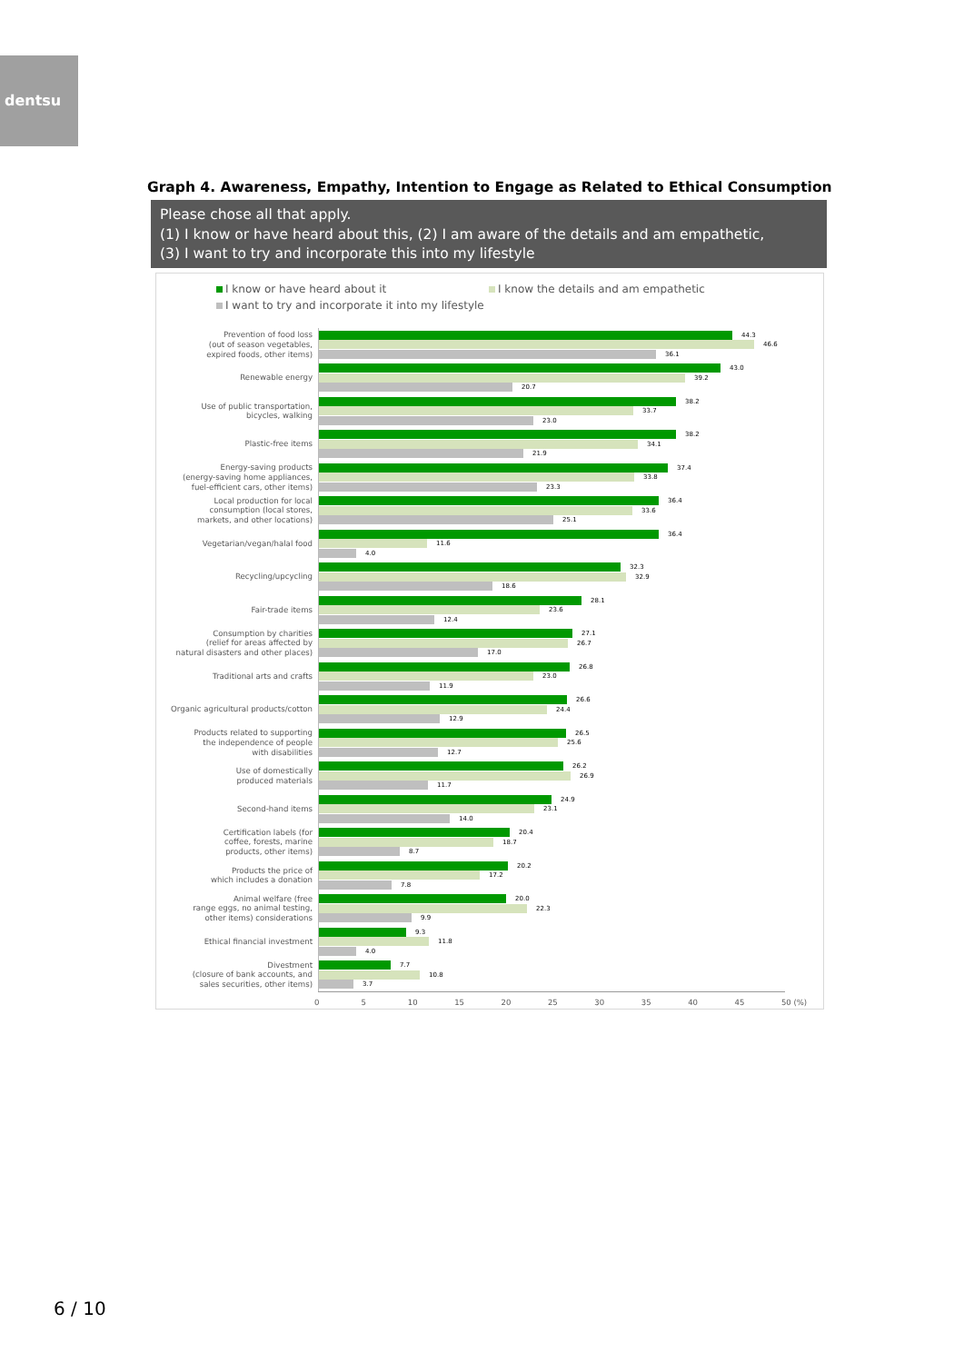dentsu
Graph 4. Awareness, Empathy, Intention to Engage as Related to Ethical Consumption
Please chose all that apply.
(1) I know or have heard about this, (2) I am aware of the details and am empathetic,
(3) I want to try and incorporate this into my lifestyle
I know or have heard about it I know the details and am empathetic I want to try and incorporate it into my lifestyle
Prevention of food loss
(out of season vegetables,
expired foods, other items)
44.3
46.6
36.1
Renewable energy
43.0
39.2
20.7
Use of public transportation,
bicycles, walking
38.2
33.7
23.0
Plastic-free items
38.2
34.1
21.9
Energy-saving products
(energy-saving home appliances,
fuel-efficient cars, other items)
37.4
33.8
23.3
Local production for local
consumption (local stores,
markets, and other locations)
36.4
33.6
25.1
Vegetarian/vegan/halal food
36.4
11.6
4.0
Recycling/upcycling
32.3
32.9
18.6
Fair-trade items
28.1
23.6
12.4
Consumption by charities
(relief for areas affected by
natural disasters and other places)
27.1
26.7
17.0
Traditional arts and crafts
26.8
23.0
11.9
Organic agricultural products/cotton
26.6
24.4
12.9
Products related to supporting
the independence of people
with disabilities
26.5
25.6
12.7
Use of domestically
produced materials
26.2
26.9
11.7
Second-hand items
24.9
23.1
14.0
Certification labels (for
coffee, forests, marine
products, other items)
20.4
18.7
8.7
Products the price of
which includes a donation
20.2
17.2
7.8
Animal welfare (free
range eggs, no animal testing,
other items) considerations
20.0
22.3
9.9
Ethical financial investment
9.3
11.8
4.0
Divestment
(closure of bank accounts, and
sales securities, other items)
7.7
10.8
3.7
0 5 10 15 20 25 30 35 40 45 50 (%)
6 / 10